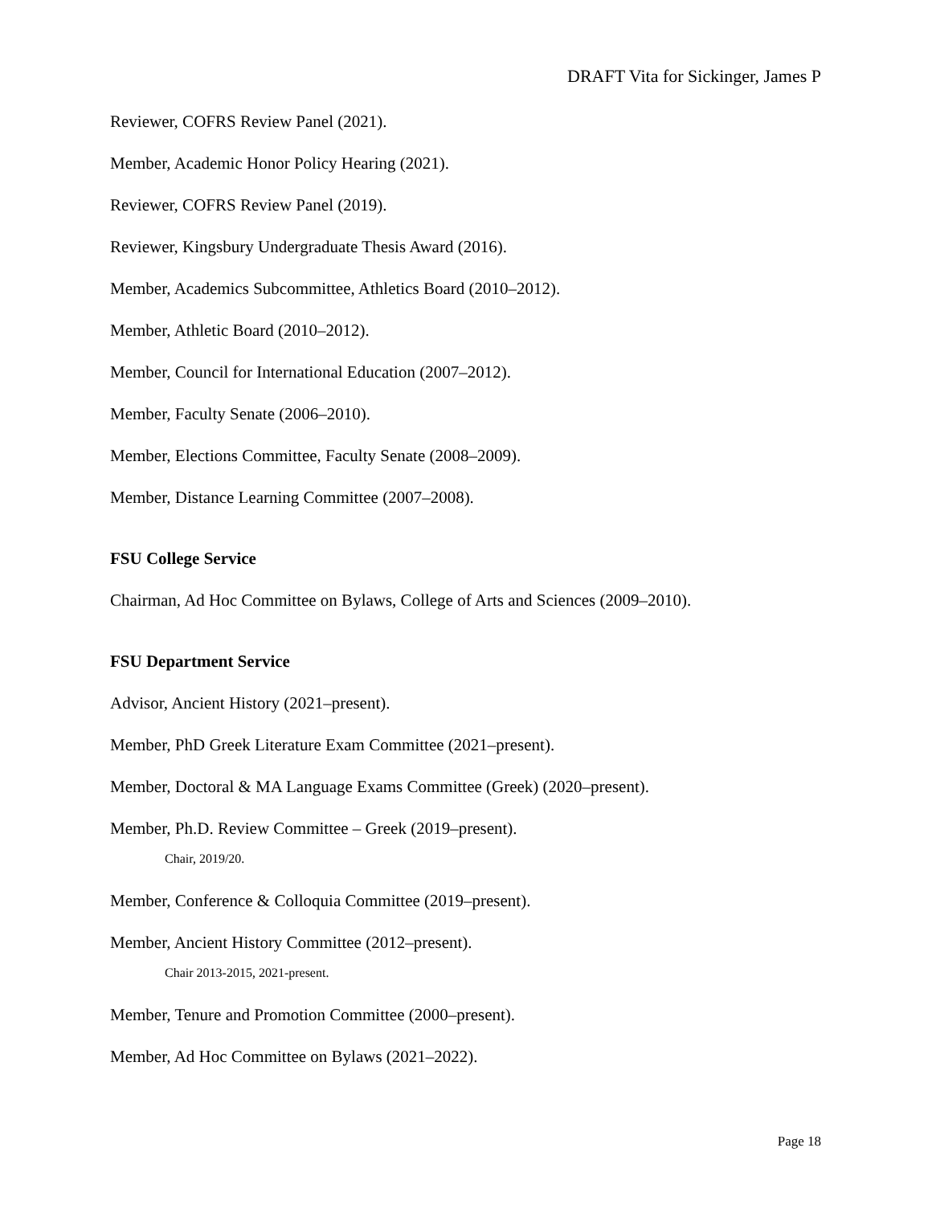DRAFT Vita for Sickinger, James P
Reviewer, COFRS Review Panel (2021).
Member, Academic Honor Policy Hearing (2021).
Reviewer, COFRS Review Panel (2019).
Reviewer, Kingsbury Undergraduate Thesis Award (2016).
Member, Academics Subcommittee, Athletics Board (2010–2012).
Member, Athletic Board (2010–2012).
Member, Council for International Education (2007–2012).
Member, Faculty Senate (2006–2010).
Member, Elections Committee, Faculty Senate (2008–2009).
Member, Distance Learning Committee (2007–2008).
FSU College Service
Chairman, Ad Hoc Committee on Bylaws, College of Arts and Sciences (2009–2010).
FSU Department Service
Advisor, Ancient History (2021–present).
Member, PhD Greek Literature Exam Committee (2021–present).
Member, Doctoral & MA Language Exams Committee (Greek) (2020–present).
Member, Ph.D. Review Committee – Greek (2019–present).
Chair, 2019/20.
Member, Conference & Colloquia Committee (2019–present).
Member, Ancient History Committee (2012–present).
Chair 2013-2015, 2021-present.
Member, Tenure and Promotion Committee (2000–present).
Member, Ad Hoc Committee on Bylaws (2021–2022).
Page 18